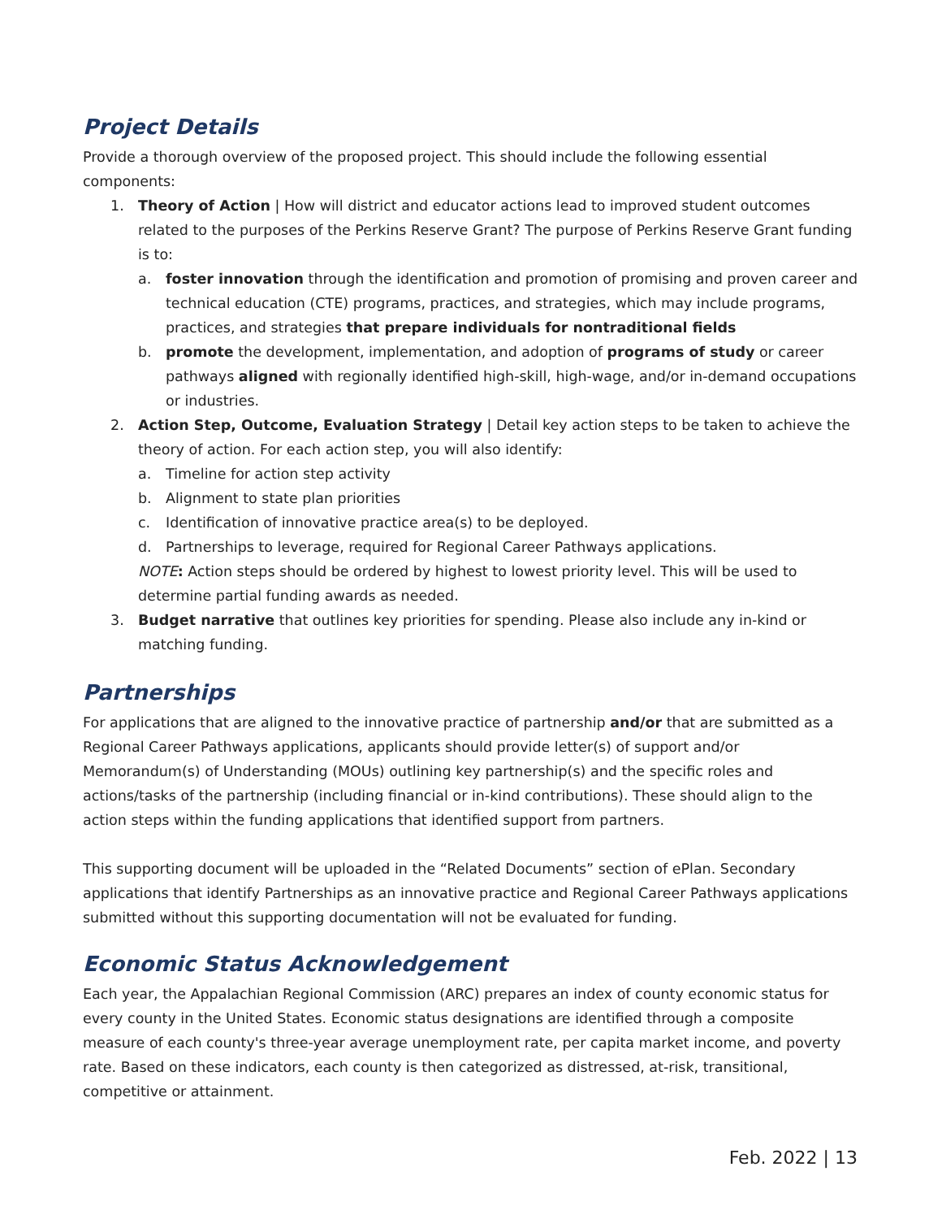Project Details
Provide a thorough overview of the proposed project. This should include the following essential components:
1. Theory of Action | How will district and educator actions lead to improved student outcomes related to the purposes of the Perkins Reserve Grant? The purpose of Perkins Reserve Grant funding is to:
a. foster innovation through the identification and promotion of promising and proven career and technical education (CTE) programs, practices, and strategies, which may include programs, practices, and strategies that prepare individuals for nontraditional fields
b. promote the development, implementation, and adoption of programs of study or career pathways aligned with regionally identified high-skill, high-wage, and/or in-demand occupations or industries.
2. Action Step, Outcome, Evaluation Strategy | Detail key action steps to be taken to achieve the theory of action. For each action step, you will also identify:
a. Timeline for action step activity
b. Alignment to state plan priorities
c. Identification of innovative practice area(s) to be deployed.
d. Partnerships to leverage, required for Regional Career Pathways applications.
NOTE: Action steps should be ordered by highest to lowest priority level. This will be used to determine partial funding awards as needed.
3. Budget narrative that outlines key priorities for spending. Please also include any in-kind or matching funding.
Partnerships
For applications that are aligned to the innovative practice of partnership and/or that are submitted as a Regional Career Pathways applications, applicants should provide letter(s) of support and/or Memorandum(s) of Understanding (MOUs) outlining key partnership(s) and the specific roles and actions/tasks of the partnership (including financial or in-kind contributions). These should align to the action steps within the funding applications that identified support from partners.
This supporting document will be uploaded in the “Related Documents” section of ePlan. Secondary applications that identify Partnerships as an innovative practice and Regional Career Pathways applications submitted without this supporting documentation will not be evaluated for funding.
Economic Status Acknowledgement
Each year, the Appalachian Regional Commission (ARC) prepares an index of county economic status for every county in the United States. Economic status designations are identified through a composite measure of each county's three-year average unemployment rate, per capita market income, and poverty rate. Based on these indicators, each county is then categorized as distressed, at-risk, transitional, competitive or attainment.
Feb. 2022 | 13